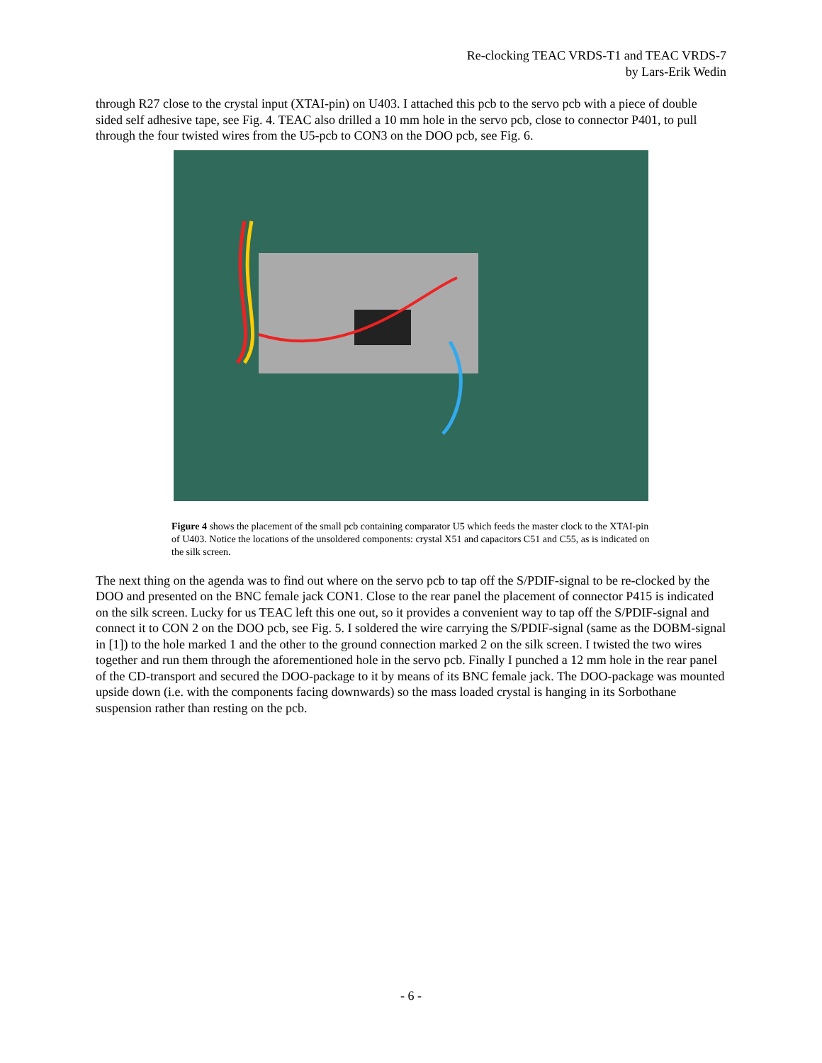Re-clocking TEAC VRDS-T1 and TEAC VRDS-7
by Lars-Erik Wedin
through R27 close to the crystal input (XTAI-pin) on U403. I attached this pcb to the servo pcb with a piece of double sided self adhesive tape, see Fig. 4. TEAC also drilled a 10 mm hole in the servo pcb, close to connector P401, to pull through the four twisted wires from the U5-pcb to CON3 on the DOO pcb, see Fig. 6.
Figure 4 shows the placement of the small pcb containing comparator U5 which feeds the master clock to the XTAI-pin of U403. Notice the locations of the unsoldered components: crystal X51 and capacitors C51 and C55, as is indicated on the silk screen.
The next thing on the agenda was to find out where on the servo pcb to tap off the S/PDIF-signal to be re-clocked by the DOO and presented on the BNC female jack CON1. Close to the rear panel the placement of connector P415 is indicated on the silk screen. Lucky for us TEAC left this one out, so it provides a convenient way to tap off the S/PDIF-signal and connect it to CON 2 on the DOO pcb, see Fig. 5. I soldered the wire carrying the S/PDIF-signal (same as the DOBM-signal in [1]) to the hole marked 1 and the other to the ground connection marked 2 on the silk screen. I twisted the two wires together and run them through the aforementioned hole in the servo pcb. Finally I punched a 12 mm hole in the rear panel of the CD-transport and secured the DOO-package to it by means of its BNC female jack. The DOO-package was mounted upside down (i.e. with the components facing downwards) so the mass loaded crystal is hanging in its Sorbothane suspension rather than resting on the pcb.
- 6 -